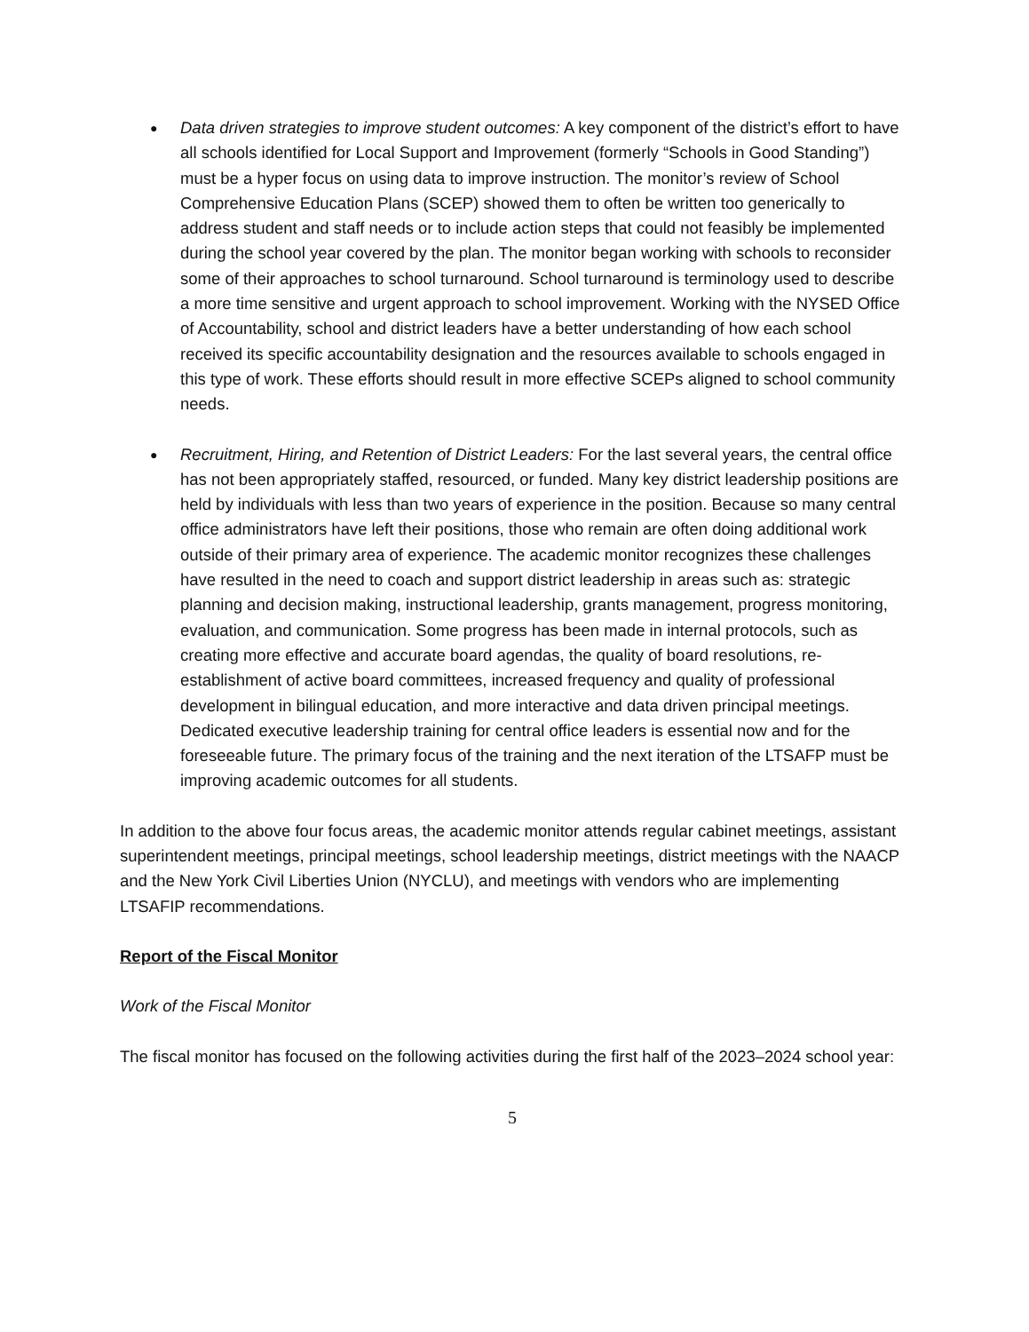● Data driven strategies to improve student outcomes: A key component of the district’s effort to have all schools identified for Local Support and Improvement (formerly “Schools in Good Standing”) must be a hyper focus on using data to improve instruction. The monitor’s review of School Comprehensive Education Plans (SCEP) showed them to often be written too generically to address student and staff needs or to include action steps that could not feasibly be implemented during the school year covered by the plan. The monitor began working with schools to reconsider some of their approaches to school turnaround. School turnaround is terminology used to describe a more time sensitive and urgent approach to school improvement. Working with the NYSED Office of Accountability, school and district leaders have a better understanding of how each school received its specific accountability designation and the resources available to schools engaged in this type of work. These efforts should result in more effective SCEPs aligned to school community needs.
● Recruitment, Hiring, and Retention of District Leaders: For the last several years, the central office has not been appropriately staffed, resourced, or funded. Many key district leadership positions are held by individuals with less than two years of experience in the position. Because so many central office administrators have left their positions, those who remain are often doing additional work outside of their primary area of experience. The academic monitor recognizes these challenges have resulted in the need to coach and support district leadership in areas such as: strategic planning and decision making, instructional leadership, grants management, progress monitoring, evaluation, and communication. Some progress has been made in internal protocols, such as creating more effective and accurate board agendas, the quality of board resolutions, re-establishment of active board committees, increased frequency and quality of professional development in bilingual education, and more interactive and data driven principal meetings. Dedicated executive leadership training for central office leaders is essential now and for the foreseeable future. The primary focus of the training and the next iteration of the LTSAFP must be improving academic outcomes for all students.
In addition to the above four focus areas, the academic monitor attends regular cabinet meetings, assistant superintendent meetings, principal meetings, school leadership meetings, district meetings with the NAACP and the New York Civil Liberties Union (NYCLU), and meetings with vendors who are implementing LTSAFIP recommendations.
Report of the Fiscal Monitor
Work of the Fiscal Monitor
The fiscal monitor has focused on the following activities during the first half of the 2023–2024 school year:
5